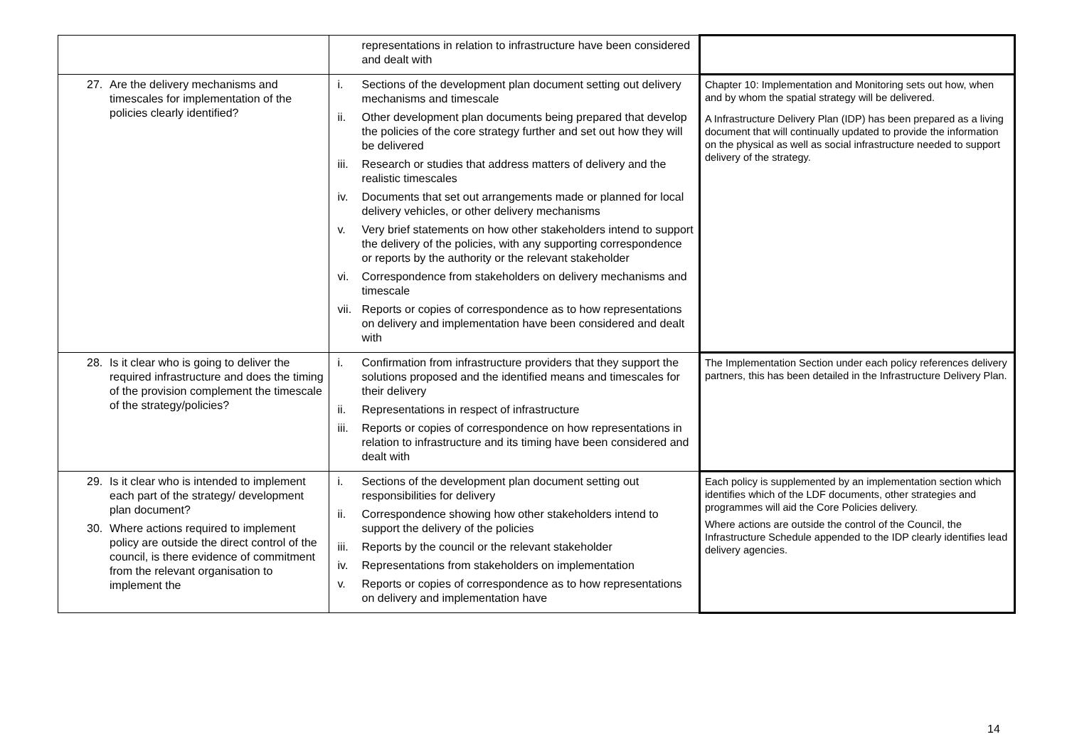| | representations in relation to infrastructure have been considered and dealt with | |
| 27. Are the delivery mechanisms and timescales for implementation of the policies clearly identified? | i. Sections of the development plan document setting out delivery mechanisms and timescale ii. Other development plan documents being prepared that develop the policies of the core strategy further and set out how they will be delivered iii. Research or studies that address matters of delivery and the realistic timescales iv. Documents that set out arrangements made or planned for local delivery vehicles, or other delivery mechanisms v. Very brief statements on how other stakeholders intend to support the delivery of the policies, with any supporting correspondence or reports by the authority or the relevant stakeholder vi. Correspondence from stakeholders on delivery mechanisms and timescale vii. Reports or copies of correspondence as to how representations on delivery and implementation have been considered and dealt with | Chapter 10: Implementation and Monitoring sets out how, when and by whom the spatial strategy will be delivered. A Infrastructure Delivery Plan (IDP) has been prepared as a living document that will continually updated to provide the information on the physical as well as social infrastructure needed to support delivery of the strategy. |
| 28. Is it clear who is going to deliver the required infrastructure and does the timing of the provision complement the timescale of the strategy/policies? | i. Confirmation from infrastructure providers that they support the solutions proposed and the identified means and timescales for their delivery ii. Representations in respect of infrastructure iii. Reports or copies of correspondence on how representations in relation to infrastructure and its timing have been considered and dealt with | The Implementation Section under each policy references delivery partners, this has been detailed in the Infrastructure Delivery Plan. |
| 29. Is it clear who is intended to implement each part of the strategy/ development plan document? 30. Where actions required to implement policy are outside the direct control of the council, is there evidence of commitment from the relevant organisation to implement the | i. Sections of the development plan document setting out responsibilities for delivery ii. Correspondence showing how other stakeholders intend to support the delivery of the policies iii. Reports by the council or the relevant stakeholder iv. Representations from stakeholders on implementation v. Reports or copies of correspondence as to how representations on delivery and implementation have | Each policy is supplemented by an implementation section which identifies which of the LDF documents, other strategies and programmes will aid the Core Policies delivery. Where actions are outside the control of the Council, the Infrastructure Schedule appended to the IDP clearly identifies lead delivery agencies. |
14